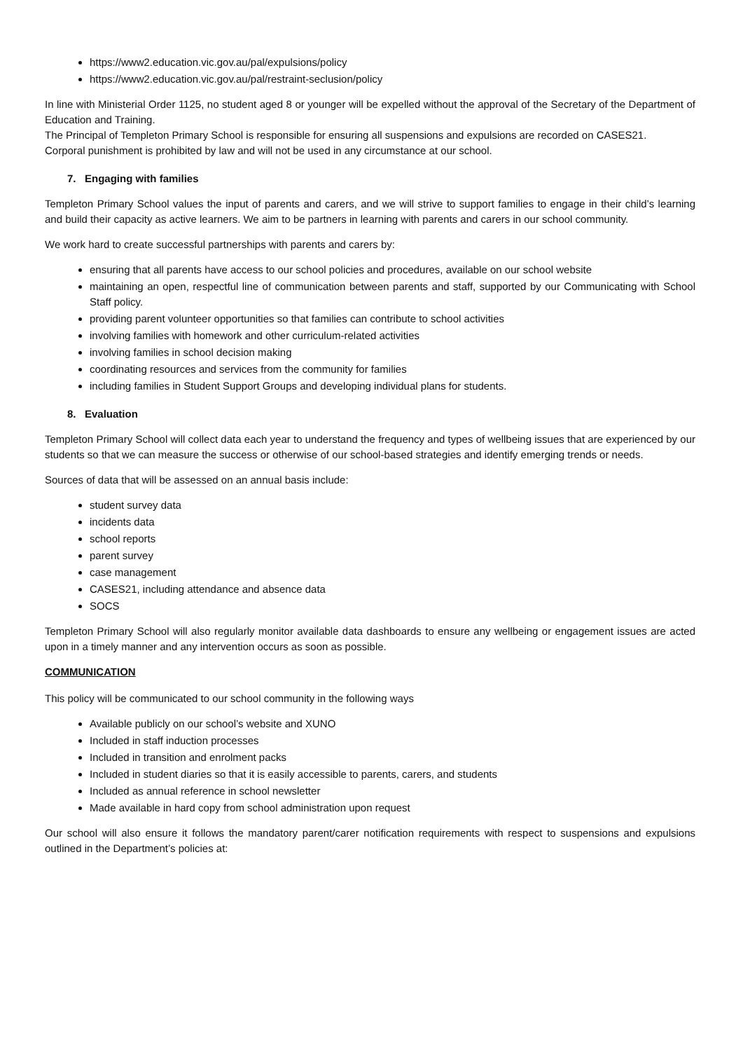https://www2.education.vic.gov.au/pal/expulsions/policy
https://www2.education.vic.gov.au/pal/restraint-seclusion/policy
In line with Ministerial Order 1125, no student aged 8 or younger will be expelled without the approval of the Secretary of the Department of Education and Training.
The Principal of Templeton Primary School is responsible for ensuring all suspensions and expulsions are recorded on CASES21.
Corporal punishment is prohibited by law and will not be used in any circumstance at our school.
7. Engaging with families
Templeton Primary School values the input of parents and carers, and we will strive to support families to engage in their child’s learning and build their capacity as active learners. We aim to be partners in learning with parents and carers in our school community.
We work hard to create successful partnerships with parents and carers by:
ensuring that all parents have access to our school policies and procedures, available on our school website
maintaining an open, respectful line of communication between parents and staff, supported by our Communicating with School Staff policy.
providing parent volunteer opportunities so that families can contribute to school activities
involving families with homework and other curriculum-related activities
involving families in school decision making
coordinating resources and services from the community for families
including families in Student Support Groups and developing individual plans for students.
8. Evaluation
Templeton Primary School will collect data each year to understand the frequency and types of wellbeing issues that are experienced by our students so that we can measure the success or otherwise of our school-based strategies and identify emerging trends or needs.
Sources of data that will be assessed on an annual basis include:
student survey data
incidents data
school reports
parent survey
case management
CASES21, including attendance and absence data
SOCS
Templeton Primary School will also regularly monitor available data dashboards to ensure any wellbeing or engagement issues are acted upon in a timely manner and any intervention occurs as soon as possible.
COMMUNICATION
This policy will be communicated to our school community in the following ways
Available publicly on our school’s website and XUNO
Included in staff induction processes
Included in transition and enrolment packs
Included in student diaries so that it is easily accessible to parents, carers, and students
Included as annual reference in school newsletter
Made available in hard copy from school administration upon request
Our school will also ensure it follows the mandatory parent/carer notification requirements with respect to suspensions and expulsions outlined in the Department’s policies at: